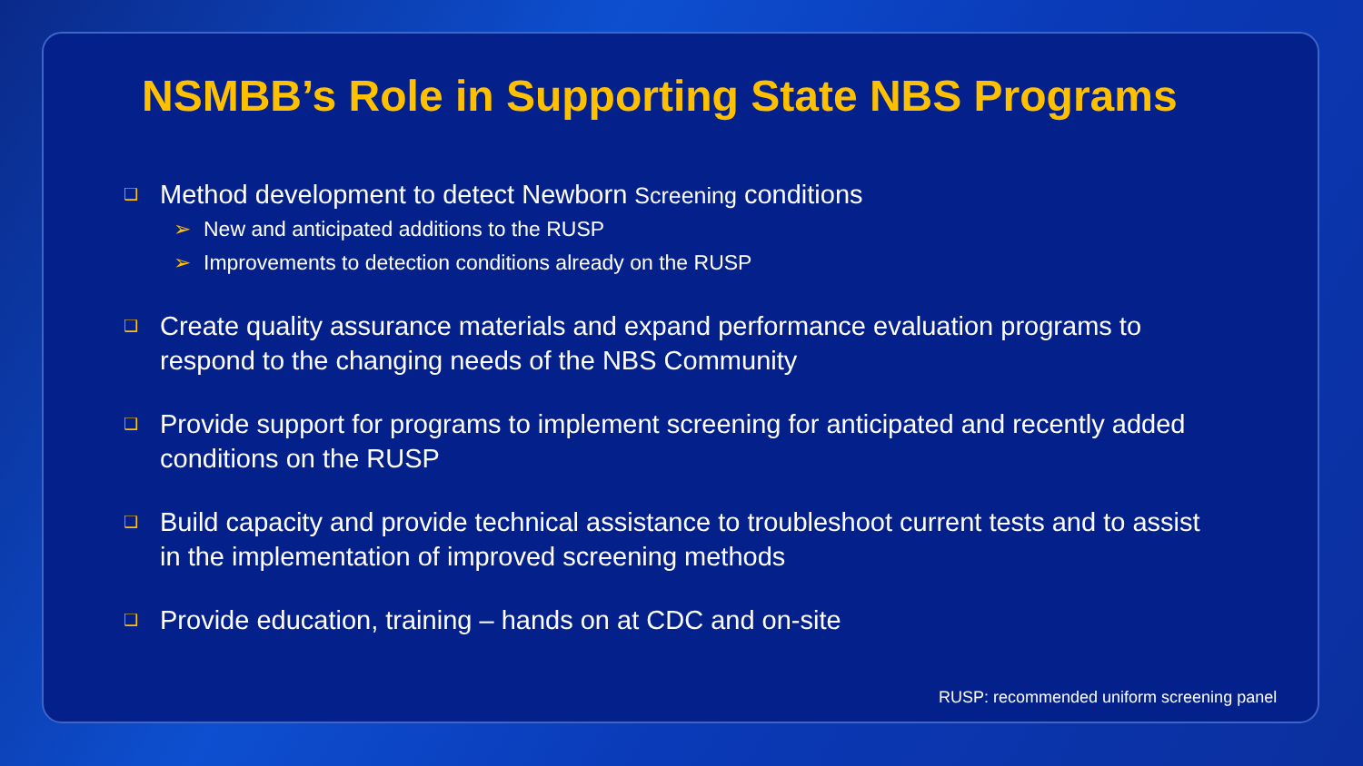NSMBB’s Role in Supporting State NBS Programs
❑
Method development to detect Newborn Screening conditions
➢ New and anticipated additions to the RUSP
➢ Improvements to detection conditions already on the RUSP
❑
Create quality assurance materials and expand performance evaluation programs to respond to the changing needs of the NBS Community
❑
Provide support for programs to implement screening for anticipated and recently added conditions on the RUSP
❑
Build capacity and provide technical assistance to troubleshoot current tests and to assist in the implementation of improved screening methods
❑
Provide education, training – hands on at CDC and on-site
RUSP: recommended uniform screening panel